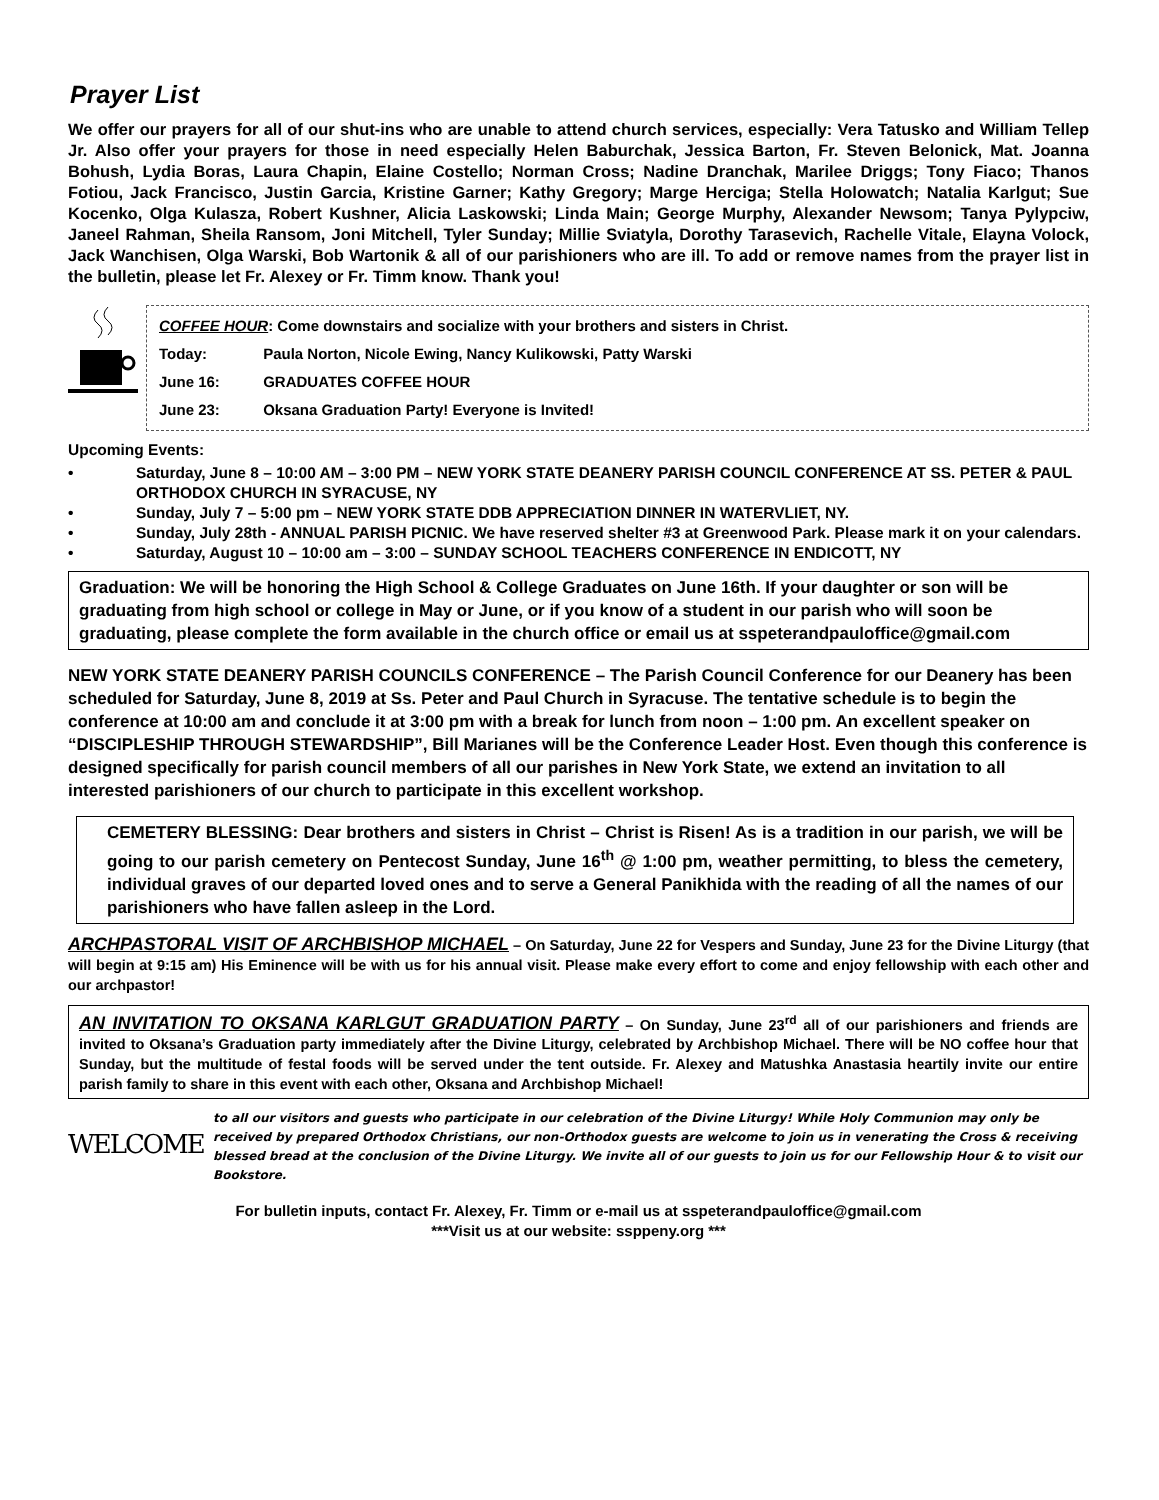Prayer List
We offer our prayers for all of our shut-ins who are unable to attend church services, especially: Vera Tatusko and William Tellep Jr. Also offer your prayers for those in need especially Helen Baburchak, Jessica Barton, Fr. Steven Belonick, Mat. Joanna Bohush, Lydia Boras, Laura Chapin, Elaine Costello; Norman Cross; Nadine Dranchak, Marilee Driggs; Tony Fiaco; Thanos Fotiou, Jack Francisco, Justin Garcia, Kristine Garner; Kathy Gregory; Marge Herciga; Stella Holowatch; Natalia Karlgut; Sue Kocenko, Olga Kulasza, Robert Kushner, Alicia Laskowski; Linda Main; George Murphy, Alexander Newsom; Tanya Pylypciw, Janeel Rahman, Sheila Ransom, Joni Mitchell, Tyler Sunday; Millie Sviatyla, Dorothy Tarasevich, Rachelle Vitale, Elayna Volock, Jack Wanchisen, Olga Warski, Bob Wartonik & all of our parishioners who are ill. To add or remove names from the prayer list in the bulletin, please let Fr. Alexey or Fr. Timm know. Thank you!
COFFEE HOUR: Come downstairs and socialize with your brothers and sisters in Christ.
Today: Paula Norton, Nicole Ewing, Nancy Kulikowski, Patty Warski
June 16: GRADUATES COFFEE HOUR
June 23: Oksana Graduation Party! Everyone is Invited!
Upcoming Events:
• Saturday, June 8 – 10:00 AM – 3:00 PM – NEW YORK STATE DEANERY PARISH COUNCIL CONFERENCE AT SS. PETER & PAUL ORTHODOX CHURCH IN SYRACUSE, NY
• Sunday, July 7 – 5:00 pm – NEW YORK STATE DDB APPRECIATION DINNER IN WATERVLIET, NY.
• Sunday, July 28th - ANNUAL PARISH PICNIC. We have reserved shelter #3 at Greenwood Park. Please mark it on your calendars.
• Saturday, August 10 – 10:00 am – 3:00 – SUNDAY SCHOOL TEACHERS CONFERENCE IN ENDICOTT, NY
Graduation: We will be honoring the High School & College Graduates on June 16th. If your daughter or son will be graduating from high school or college in May or June, or if you know of a student in our parish who will soon be graduating, please complete the form available in the church office or email us at sspeterandpauloffice@gmail.com
NEW YORK STATE DEANERY PARISH COUNCILS CONFERENCE – The Parish Council Conference for our Deanery has been scheduled for Saturday, June 8, 2019 at Ss. Peter and Paul Church in Syracuse. The tentative schedule is to begin the conference at 10:00 am and conclude it at 3:00 pm with a break for lunch from noon – 1:00 pm. An excellent speaker on “DISCIPLESHIP THROUGH STEWARDSHIP”, Bill Marianes will be the Conference Leader Host. Even though this conference is designed specifically for parish council members of all our parishes in New York State, we extend an invitation to all interested parishioners of our church to participate in this excellent workshop.
CEMETERY BLESSING: Dear brothers and sisters in Christ – Christ is Risen! As is a tradition in our parish, we will be going to our parish cemetery on Pentecost Sunday, June 16<sup>th</sup> @ 1:00 pm, weather permitting, to bless the cemetery, individual graves of our departed loved ones and to serve a General Panikhida with the reading of all the names of our parishioners who have fallen asleep in the Lord.
ARCHPASTORAL VISIT OF ARCHBISHOP MICHAEL – On Saturday, June 22 for Vespers and Sunday, June 23 for the Divine Liturgy (that will begin at 9:15 am) His Eminence will be with us for his annual visit. Please make every effort to come and enjoy fellowship with each other and our archpastor!
AN INVITATION TO OKSANA KARLGUT GRADUATION PARTY – On Sunday, June 23<sup>rd</sup> all of our parishioners and friends are invited to Oksana’s Graduation party immediately after the Divine Liturgy, celebrated by Archbishop Michael. There will be NO coffee hour that Sunday, but the multitude of festal foods will be served under the tent outside. Fr. Alexey and Matushka Anastasia heartily invite our entire parish family to share in this event with each other, Oksana and Archbishop Michael!
WELCOME
to all our visitors and guests who participate in our celebration of the Divine Liturgy! While Holy Communion may only be received by prepared Orthodox Christians, our non-Orthodox guests are welcome to join us in venerating the Cross & receiving blessed bread at the conclusion of the Divine Liturgy. We invite all of our guests to join us for our Fellowship Hour & to visit our Bookstore.
For bulletin inputs, contact Fr. Alexey, Fr. Timm or e-mail us at sspeterandpauloffice@gmail.com
***Visit us at our website: ssppeny.org ***